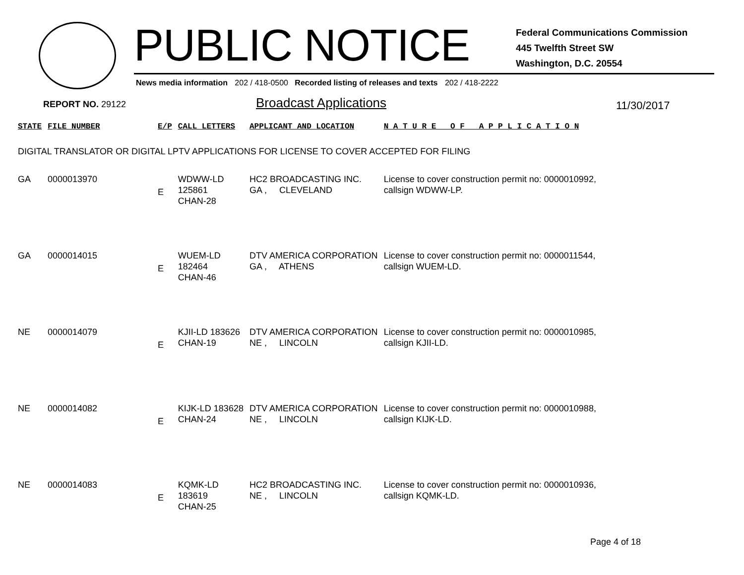PUBLIC NOTICE
Federal Communications Commission
445 Twelfth Street SW
Washington, D.C. 20554
News media information 202 / 418-0500 Recorded listing of releases and texts 202 / 418-2222
REPORT NO. 29122 Broadcast Applications 11/30/2017
| STATE | FILE NUMBER | E/P | CALL LETTERS | APPLICANT AND LOCATION | N A T U R E O F A P P L I C A T I O N |
| --- | --- | --- | --- | --- | --- |
| DIGITAL TRANSLATOR OR DIGITAL LPTV APPLICATIONS FOR LICENSE TO COVER ACCEPTED FOR FILING | | | | | |
| GA | 0000013970 | E | WDWW-LD 125861 CHAN-28 | HC2 BROADCASTING INC. GA , CLEVELAND | License to cover construction permit no: 0000010992, callsign WDWW-LP. |
| GA | 0000014015 | E | WUEM-LD 182464 CHAN-46 | DTV AMERICA CORPORATION GA , ATHENS | License to cover construction permit no: 0000011544, callsign WUEM-LD. |
| NE | 0000014079 | E | KJII-LD 183626 CHAN-19 | DTV AMERICA CORPORATION NE , LINCOLN | License to cover construction permit no: 0000010985, callsign KJII-LD. |
| NE | 0000014082 | E | KIJK-LD 183628 CHAN-24 | DTV AMERICA CORPORATION NE , LINCOLN | License to cover construction permit no: 0000010988, callsign KIJK-LD. |
| NE | 0000014083 | E | KQMK-LD 183619 CHAN-25 | HC2 BROADCASTING INC. NE , LINCOLN | License to cover construction permit no: 0000010936, callsign KQMK-LD. |
Page 4 of 18